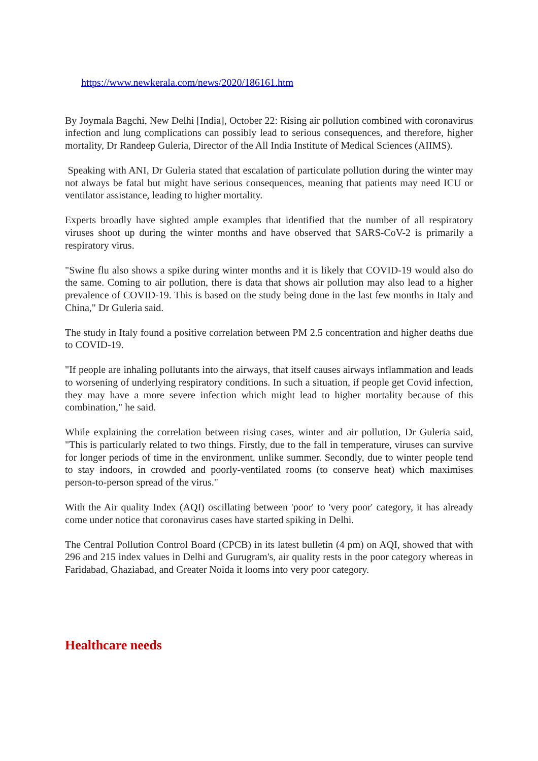https://www.newkerala.com/news/2020/186161.htm
By Joymala Bagchi, New Delhi [India], October 22: Rising air pollution combined with coronavirus infection and lung complications can possibly lead to serious consequences, and therefore, higher mortality, Dr Randeep Guleria, Director of the All India Institute of Medical Sciences (AIIMS).
Speaking with ANI, Dr Guleria stated that escalation of particulate pollution during the winter may not always be fatal but might have serious consequences, meaning that patients may need ICU or ventilator assistance, leading to higher mortality.
Experts broadly have sighted ample examples that identified that the number of all respiratory viruses shoot up during the winter months and have observed that SARS-CoV-2 is primarily a respiratory virus.
"Swine flu also shows a spike during winter months and it is likely that COVID-19 would also do the same. Coming to air pollution, there is data that shows air pollution may also lead to a higher prevalence of COVID-19. This is based on the study being done in the last few months in Italy and China," Dr Guleria said.
The study in Italy found a positive correlation between PM 2.5 concentration and higher deaths due to COVID-19.
"If people are inhaling pollutants into the airways, that itself causes airways inflammation and leads to worsening of underlying respiratory conditions. In such a situation, if people get Covid infection, they may have a more severe infection which might lead to higher mortality because of this combination," he said.
While explaining the correlation between rising cases, winter and air pollution, Dr Guleria said, "This is particularly related to two things. Firstly, due to the fall in temperature, viruses can survive for longer periods of time in the environment, unlike summer. Secondly, due to winter people tend to stay indoors, in crowded and poorly-ventilated rooms (to conserve heat) which maximises person-to-person spread of the virus."
With the Air quality Index (AQI) oscillating between 'poor' to 'very poor' category, it has already come under notice that coronavirus cases have started spiking in Delhi.
The Central Pollution Control Board (CPCB) in its latest bulletin (4 pm) on AQI, showed that with 296 and 215 index values in Delhi and Gurugram's, air quality rests in the poor category whereas in Faridabad, Ghaziabad, and Greater Noida it looms into very poor category.
Healthcare needs